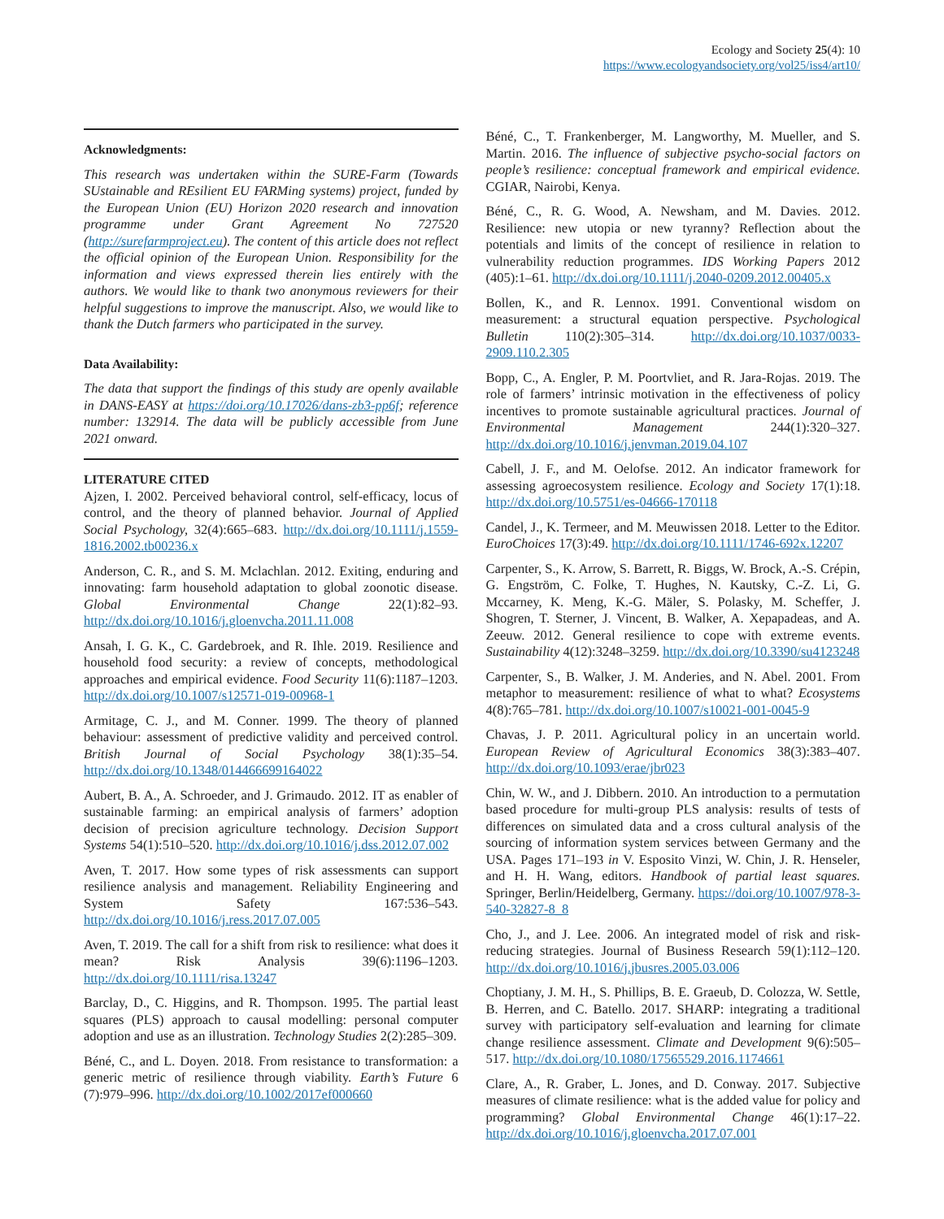Ecology and Society 25(4): 10
https://www.ecologyandsociety.org/vol25/iss4/art10/
Acknowledgments:
This research was undertaken within the SURE-Farm (Towards SUstainable and REsilient EU FARMing systems) project, funded by the European Union (EU) Horizon 2020 research and innovation programme under Grant Agreement No 727520 (http://surefarmproject.eu). The content of this article does not reflect the official opinion of the European Union. Responsibility for the information and views expressed therein lies entirely with the authors. We would like to thank two anonymous reviewers for their helpful suggestions to improve the manuscript. Also, we would like to thank the Dutch farmers who participated in the survey.
Data Availability:
The data that support the findings of this study are openly available in DANS-EASY at https://doi.org/10.17026/dans-zb3-pp6f; reference number: 132914. The data will be publicly accessible from June 2021 onward.
LITERATURE CITED
Ajzen, I. 2002. Perceived behavioral control, self-efficacy, locus of control, and the theory of planned behavior. Journal of Applied Social Psychology, 32(4):665–683. http://dx.doi.org/10.1111/j.1559-1816.2002.tb00236.x
Anderson, C. R., and S. M. Mclachlan. 2012. Exiting, enduring and innovating: farm household adaptation to global zoonotic disease. Global Environmental Change 22(1):82–93. http://dx.doi.org/10.1016/j.gloenvcha.2011.11.008
Ansah, I. G. K., C. Gardebroek, and R. Ihle. 2019. Resilience and household food security: a review of concepts, methodological approaches and empirical evidence. Food Security 11(6):1187–1203. http://dx.doi.org/10.1007/s12571-019-00968-1
Armitage, C. J., and M. Conner. 1999. The theory of planned behaviour: assessment of predictive validity and perceived control. British Journal of Social Psychology 38(1):35–54. http://dx.doi.org/10.1348/014466699164022
Aubert, B. A., A. Schroeder, and J. Grimaudo. 2012. IT as enabler of sustainable farming: an empirical analysis of farmers’ adoption decision of precision agriculture technology. Decision Support Systems 54(1):510–520. http://dx.doi.org/10.1016/j.dss.2012.07.002
Aven, T. 2017. How some types of risk assessments can support resilience analysis and management. Reliability Engineering and System Safety 167:536–543. http://dx.doi.org/10.1016/j.ress.2017.07.005
Aven, T. 2019. The call for a shift from risk to resilience: what does it mean? Risk Analysis 39(6):1196–1203. http://dx.doi.org/10.1111/risa.13247
Barclay, D., C. Higgins, and R. Thompson. 1995. The partial least squares (PLS) approach to causal modelling: personal computer adoption and use as an illustration. Technology Studies 2(2):285–309.
Béné, C., and L. Doyen. 2018. From resistance to transformation: a generic metric of resilience through viability. Earth’s Future 6 (7):979–996. http://dx.doi.org/10.1002/2017ef000660
Béné, C., T. Frankenberger, M. Langworthy, M. Mueller, and S. Martin. 2016. The influence of subjective psycho-social factors on people’s resilience: conceptual framework and empirical evidence. CGIAR, Nairobi, Kenya.
Béné, C., R. G. Wood, A. Newsham, and M. Davies. 2012. Resilience: new utopia or new tyranny? Reflection about the potentials and limits of the concept of resilience in relation to vulnerability reduction programmes. IDS Working Papers 2012 (405):1–61. http://dx.doi.org/10.1111/j.2040-0209.2012.00405.x
Bollen, K., and R. Lennox. 1991. Conventional wisdom on measurement: a structural equation perspective. Psychological Bulletin 110(2):305–314. http://dx.doi.org/10.1037/0033-2909.110.2.305
Bopp, C., A. Engler, P. M. Poortvliet, and R. Jara-Rojas. 2019. The role of farmers’ intrinsic motivation in the effectiveness of policy incentives to promote sustainable agricultural practices. Journal of Environmental Management 244(1):320–327. http://dx.doi.org/10.1016/j.jenvman.2019.04.107
Cabell, J. F., and M. Oelofse. 2012. An indicator framework for assessing agroecosystem resilience. Ecology and Society 17(1):18. http://dx.doi.org/10.5751/es-04666-170118
Candel, J., K. Termeer, and M. Meuwissen 2018. Letter to the Editor. EuroChoices 17(3):49. http://dx.doi.org/10.1111/1746-692x.12207
Carpenter, S., K. Arrow, S. Barrett, R. Biggs, W. Brock, A.-S. Crépin, G. Engström, C. Folke, T. Hughes, N. Kautsky, C.-Z. Li, G. Mccarney, K. Meng, K.-G. Mäler, S. Polasky, M. Scheffer, J. Shogren, T. Sterner, J. Vincent, B. Walker, A. Xepapadeas, and A. Zeeuw. 2012. General resilience to cope with extreme events. Sustainability 4(12):3248–3259. http://dx.doi.org/10.3390/su4123248
Carpenter, S., B. Walker, J. M. Anderies, and N. Abel. 2001. From metaphor to measurement: resilience of what to what? Ecosystems 4(8):765–781. http://dx.doi.org/10.1007/s10021-001-0045-9
Chavas, J. P. 2011. Agricultural policy in an uncertain world. European Review of Agricultural Economics 38(3):383–407. http://dx.doi.org/10.1093/erae/jbr023
Chin, W. W., and J. Dibbern. 2010. An introduction to a permutation based procedure for multi-group PLS analysis: results of tests of differences on simulated data and a cross cultural analysis of the sourcing of information system services between Germany and the USA. Pages 171–193 in V. Esposito Vinzi, W. Chin, J. R. Henseler, and H. H. Wang, editors. Handbook of partial least squares. Springer, Berlin/Heidelberg, Germany. https://doi.org/10.1007/978-3-540-32827-8_8
Cho, J., and J. Lee. 2006. An integrated model of risk and risk-reducing strategies. Journal of Business Research 59(1):112–120. http://dx.doi.org/10.1016/j.jbusres.2005.03.006
Choptiany, J. M. H., S. Phillips, B. E. Graeub, D. Colozza, W. Settle, B. Herren, and C. Batello. 2017. SHARP: integrating a traditional survey with participatory self-evaluation and learning for climate change resilience assessment. Climate and Development 9(6):505–517. http://dx.doi.org/10.1080/17565529.2016.1174661
Clare, A., R. Graber, L. Jones, and D. Conway. 2017. Subjective measures of climate resilience: what is the added value for policy and programming? Global Environmental Change 46(1):17–22. http://dx.doi.org/10.1016/j.gloenvcha.2017.07.001